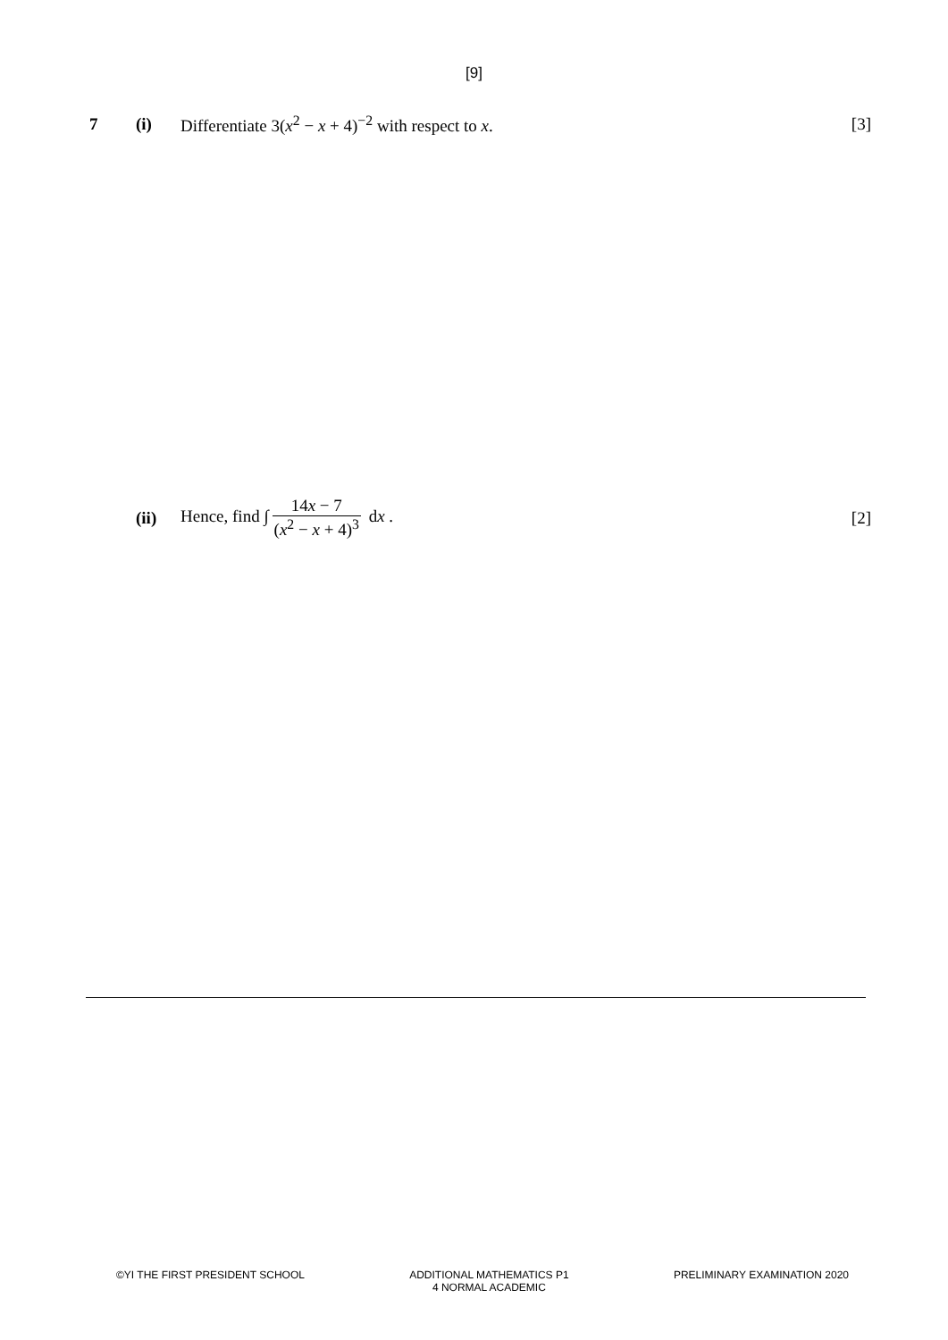[9]
7 (i)
Differentiate 3(x<sup>2</sup> − x + 4)<sup>−2</sup> with respect to x.
[3]
(ii)
Hence, find ∫ 14x − 7 (x<sup>2</sup> − x + 4)<sup>3</sup> dx .
[2]
©YI THE FIRST PRESIDENT SCHOOL ADDITIONAL MATHEMATICS P1
4 NORMAL ACADEMIC
PRELIMINARY EXAMINATION 2020